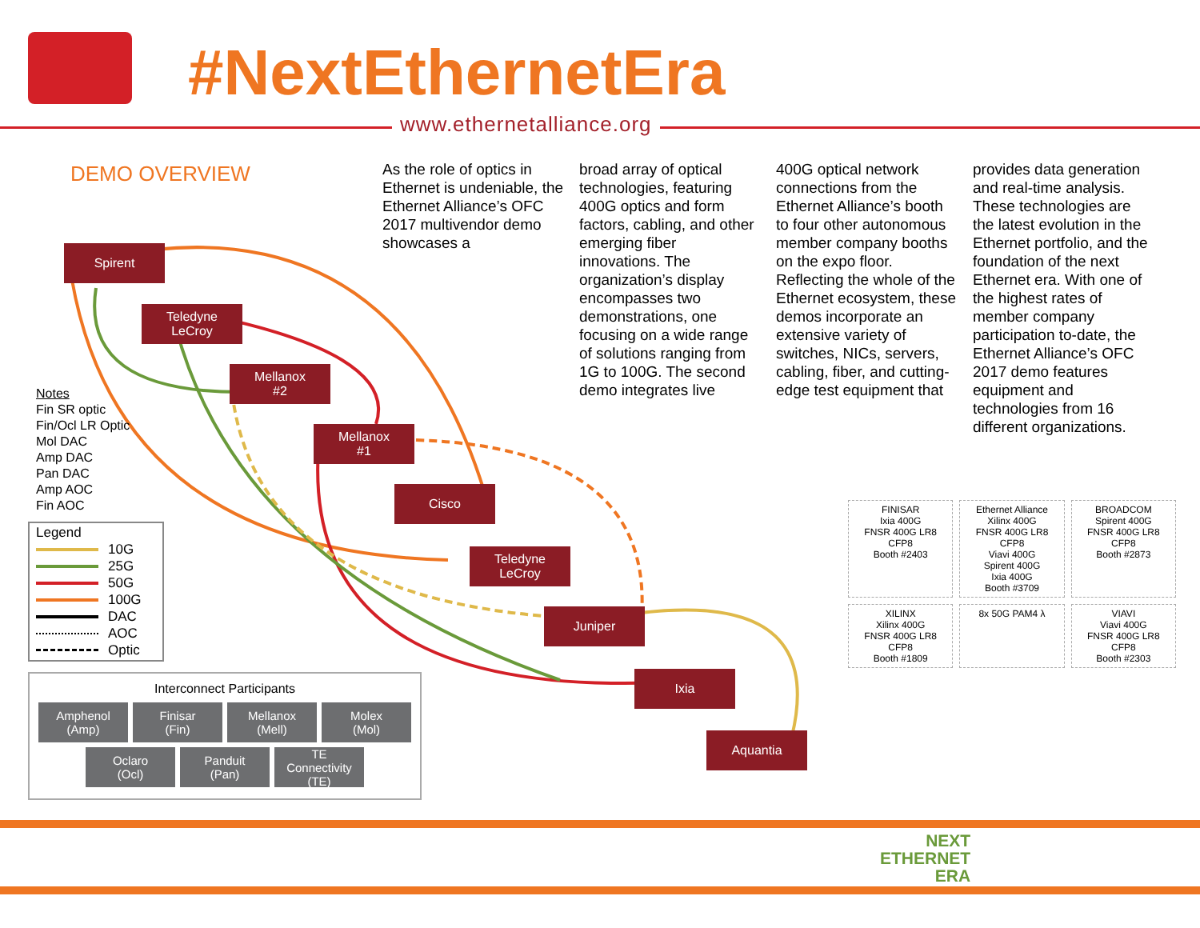#NextEthernetEra
www.ethernetalliance.org
DEMO OVERVIEW
As the role of optics in Ethernet is undeniable, the Ethernet Alliance’s OFC 2017 multivendor demo showcases a
broad array of optical technologies, featuring 400G optics and form factors, cabling, and other emerging fiber innovations. The organization’s display encompasses two demonstrations, one focusing on a wide range of solutions ranging from 1G to 100G. The second demo integrates live
400G optical network connections from the Ethernet Alliance’s booth to four other autonomous member company booths on the expo floor. Reflecting the whole of the Ethernet ecosystem, these demos incorporate an extensive variety of switches, NICs, servers, cabling, fiber, and cutting-edge test equipment that
provides data generation and real-time analysis. These technologies are the latest evolution in the Ethernet portfolio, and the foundation of the next Ethernet era. With one of the highest rates of member company participation to-date, the Ethernet Alliance’s OFC 2017 demo features equipment and technologies from 16 different organizations.
Spirent
Teledyne
LeCroy
Mellanox
#2
Mellanox
#1
Cisco
Teledyne
LeCroy
Juniper
Ixia
Aquantia
Notes
Fin SR optic
Fin/Ocl LR Optic
Mol DAC
Amp DAC
Pan DAC
Amp AOC
Fin AOC
Legend
10G
25G
50G
100G
DAC
AOC
Optic
Interconnect Participants
Amphenol
(Amp)
Finisar
(Fin)
Mellanox
(Mell)
Molex
(Mol)
Oclaro
(Ocl)
Panduit
(Pan)
TE
Connectivity
(TE)
FINISAR
Ixia 400G
FNSR 400G LR8 CFP8
Booth #2403
Ethernet Alliance
Xilinx 400G
FNSR 400G LR8 CFP8
Viavi 400G
Spirent 400G
Ixia 400G
Booth #3709
BROADCOM
Spirent 400G
FNSR 400G LR8 CFP8
Booth #2873
XILINX
Xilinx 400G
FNSR 400G LR8 CFP8
Booth #1809
8x 50G PAM4 λ
VIAVI
Viavi 400G
FNSR 400G LR8 CFP8
Booth #2303
NEXT
ETHERNET
ERA